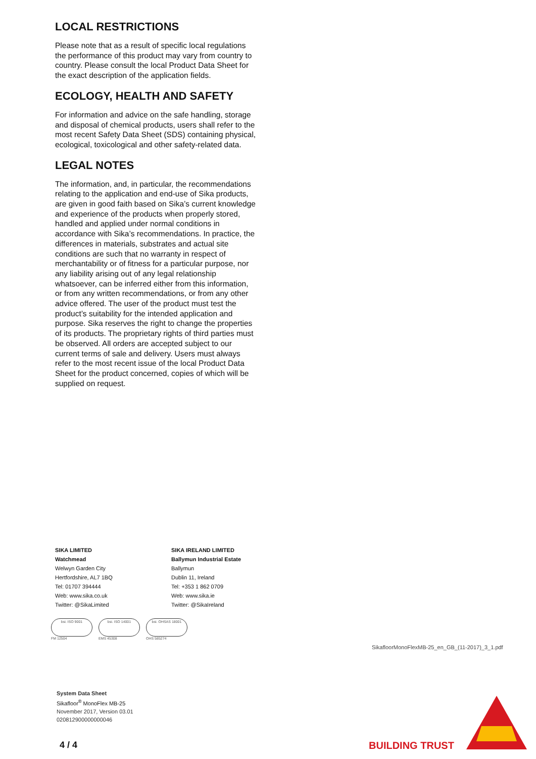LOCAL RESTRICTIONS
Please note that as a result of specific local regulations the performance of this product may vary from country to country. Please consult the local Product Data Sheet for the exact description of the application fields.
ECOLOGY, HEALTH AND SAFETY
For information and advice on the safe handling, storage and disposal of chemical products, users shall refer to the most recent Safety Data Sheet (SDS) containing physical, ecological, toxicological and other safety-related data.
LEGAL NOTES
The information, and, in particular, the recommendations relating to the application and end-use of Sika products, are given in good faith based on Sika’s current knowledge and experience of the products when properly stored, handled and applied under normal conditions in accordance with Sika’s recommendations. In practice, the differences in materials, substrates and actual site conditions are such that no warranty in respect of merchantability or of fitness for a particular purpose, nor any liability arising out of any legal relationship whatsoever, can be inferred either from this information, or from any written recommendations, or from any other advice offered. The user of the product must test the product’s suitability for the intended application and purpose. Sika reserves the right to change the properties of its products. The proprietary rights of third parties must be observed. All orders are accepted subject to our current terms of sale and delivery. Users must always refer to the most recent issue of the local Product Data Sheet for the product concerned, copies of which will be supplied on request.
SIKA LIMITED
Watchmead
Welwyn Garden City
Hertfordshire, AL7 1BQ
Tel: 01707 394444
Web: www.sika.co.uk
Twitter: @SikaLimited
SIKA IRELAND LIMITED
Ballymun Industrial Estate
Ballymun
Dublin 11, Ireland
Tel: +353 1 862 0709
Web: www.sika.ie
Twitter: @SikaIreland
bsi. ISO 9001
FM 12504
bsi. ISO 14001
EMS 45308
bsi. OHSAS 18001
OHS 585274
SikafloorMonoFlexMB-25_en_GB_(11-2017)_3_1.pdf
System Data Sheet
Sikafloor<sup>®</sup> MonoFlex MB-25
November 2017, Version 03.01
020812900000000046
4 / 4 BUILDING TRUST